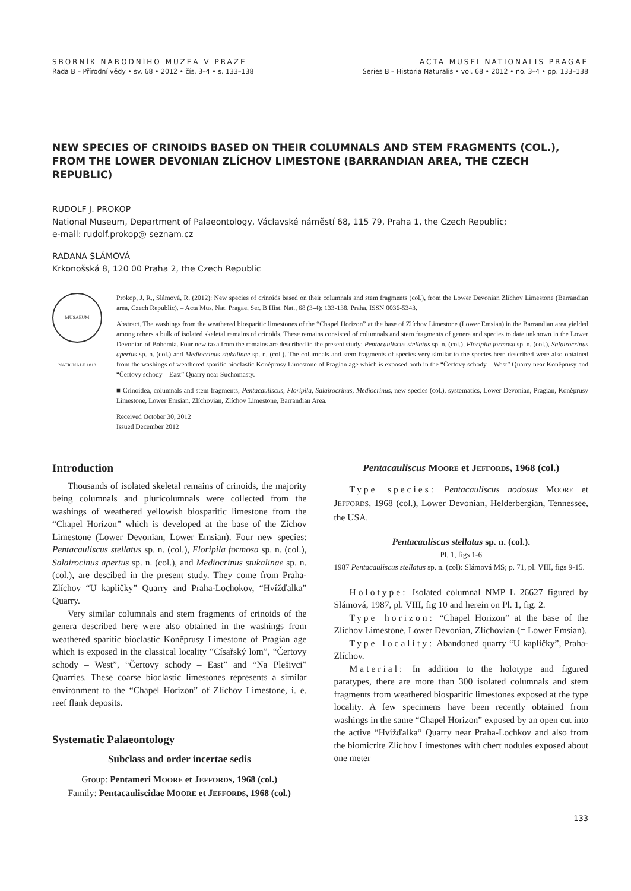SBORNÍK NÁRODNÍHO MUZEA V PRAZE
Řada B – Přírodní vědy • sv. 68 • 2012 • čís. 3–4 • s. 133–138
ACTA MUSEI NATIONALIS PRAGAE
Series B – Historia Naturalis • vol. 68 • 2012 • no. 3–4 • pp. 133–138
NEW SPECIES OF CRINOIDS BASED ON THEIR COLUMNALS AND STEM FRAGMENTS (COL.), FROM THE LOWER DEVONIAN ZLÍCHOV LIMESTONE (BARRANDIAN AREA, THE CZECH REPUBLIC)
RUDOLF J. PROKOP
National Museum, Department of Palaeontology, Václavské náměstí 68, 115 79, Praha 1, the Czech Republic;
e-mail: rudolf.prokop@ seznam.cz
RADANA SLÁMOVÁ
Krkonošská 8, 120 00 Praha 2, the Czech Republic
MUSAEUM NATIONALE 1818
Prokop, J. R., Slámová, R. (2012): New species of crinoids based on their columnals and stem fragments (col.), from the Lower Devonian Zlíchov Limestone (Barrandian area, Czech Republic). – Acta Mus. Nat. Pragae, Ser. B Hist. Nat., 68 (3-4): 133-138, Praha. ISSN 0036-5343.
Abstract. The washings from the weathered biosparitic limestones of the “Chapel Horizon” at the base of Zlíchov Limestone (Lower Emsian) in the Barrandian area yielded among others a bulk of isolated skeletal remains of crinoids. These remains consisted of columnals and stem fragments of genera and species to date unknown in the Lower Devonian of Bohemia. Four new taxa from the remains are described in the present study: Pentacauliscus stellatus sp. n. (col.), Floripila formosa sp. n. (col.), Salairocrinus apertus sp. n. (col.) and Mediocrinus stukalinae sp. n. (col.). The columnals and stem fragments of species very similar to the species here described were also obtained from the washings of weathered sparitic bioclastic Koněprusy Limestone of Pragian age which is exposed both in the “Čertovy schody – West” Quarry near Koněprusy and “Čertovy schody – East” Quarry near Suchomasty.
■ Crinoidea, columnals and stem fragments, Pentacauliscus, Floripila, Salairocrinus, Mediocrinus, new species (col.), systematics, Lower Devonian, Pragian, Koněprusy Limestone, Lower Emsian, Zlíchovian, Zlíchov Limestone, Barrandian Area.
Received October 30, 2012
Issued December 2012
Introduction
Thousands of isolated skeletal remains of crinoids, the majority being columnals and pluricolumnals were collected from the washings of weathered yellowish biosparitic limestone from the “Chapel Horizon” which is developed at the base of the Zíchov Limestone (Lower Devonian, Lower Emsian). Four new species: Pentacauliscus stellatus sp. n. (col.), Floripila formosa sp. n. (col.), Salairocinus apertus sp. n. (col.), and Mediocrinus stukalinae sp. n. (col.), are descibed in the present study. They come from Praha-Zlíchov “U kapličky” Quarry and Praha-Lochokov, “Hvížďalka” Quarry.
Very similar columnals and stem fragments of crinoids of the genera described here were also obtained in the washings from weathered sparitic bioclastic Koněprusy Limestone of Pragian age which is exposed in the classical locality “Císařský lom”, “Čertovy schody – West”, “Čertovy schody – East” and “Na Plešivci” Quarries. These coarse bioclastic limestones represents a similar environment to the “Chapel Horizon” of Zlíchov Limestone, i. e. reef flank deposits.
Systematic Palaeontology
Subclass and order incertae sedis
Group: Pentameri MOORE et JEFFORDS, 1968 (col.)
Family: Pentacauliscidae MOORE et JEFFORDS, 1968 (col.)
Pentacauliscus MOORE et JEFFORDS, 1968 (col.)
Type species: Pentacauliscus nodosus MOORE et JEFFORDS, 1968 (col.), Lower Devonian, Helderbergian, Tennessee, the USA.
Pentacauliscus stellatus sp. n. (col.).
Pl. 1, figs 1-6
1987 Pentacauliscus stellatus sp. n. (col): Slámová MS; p. 71, pl. VIII, figs 9-15.
Holotype: Isolated columnal NMP L 26627 figured by Slámová, 1987, pl. VIII, fig 10 and herein on Pl. 1, fig. 2.
Type horizon: “Chapel Horizon” at the base of the Zlíchov Limestone, Lower Devonian, Zlíchovian (= Lower Emsian).
Type locality: Abandoned quarry “U kapličky”, Praha-Zlíchov.
Material: In addition to the holotype and figured paratypes, there are more than 300 isolated columnals and stem fragments from weathered biosparitic limestones exposed at the type locality. A few specimens have been recently obtained from washings in the same “Chapel Horizon” exposed by an open cut into the active “Hvížďalka“ Quarry near Praha-Lochkov and also from the biomicrite Zlíchov Limestones with chert nodules exposed about one meter
133